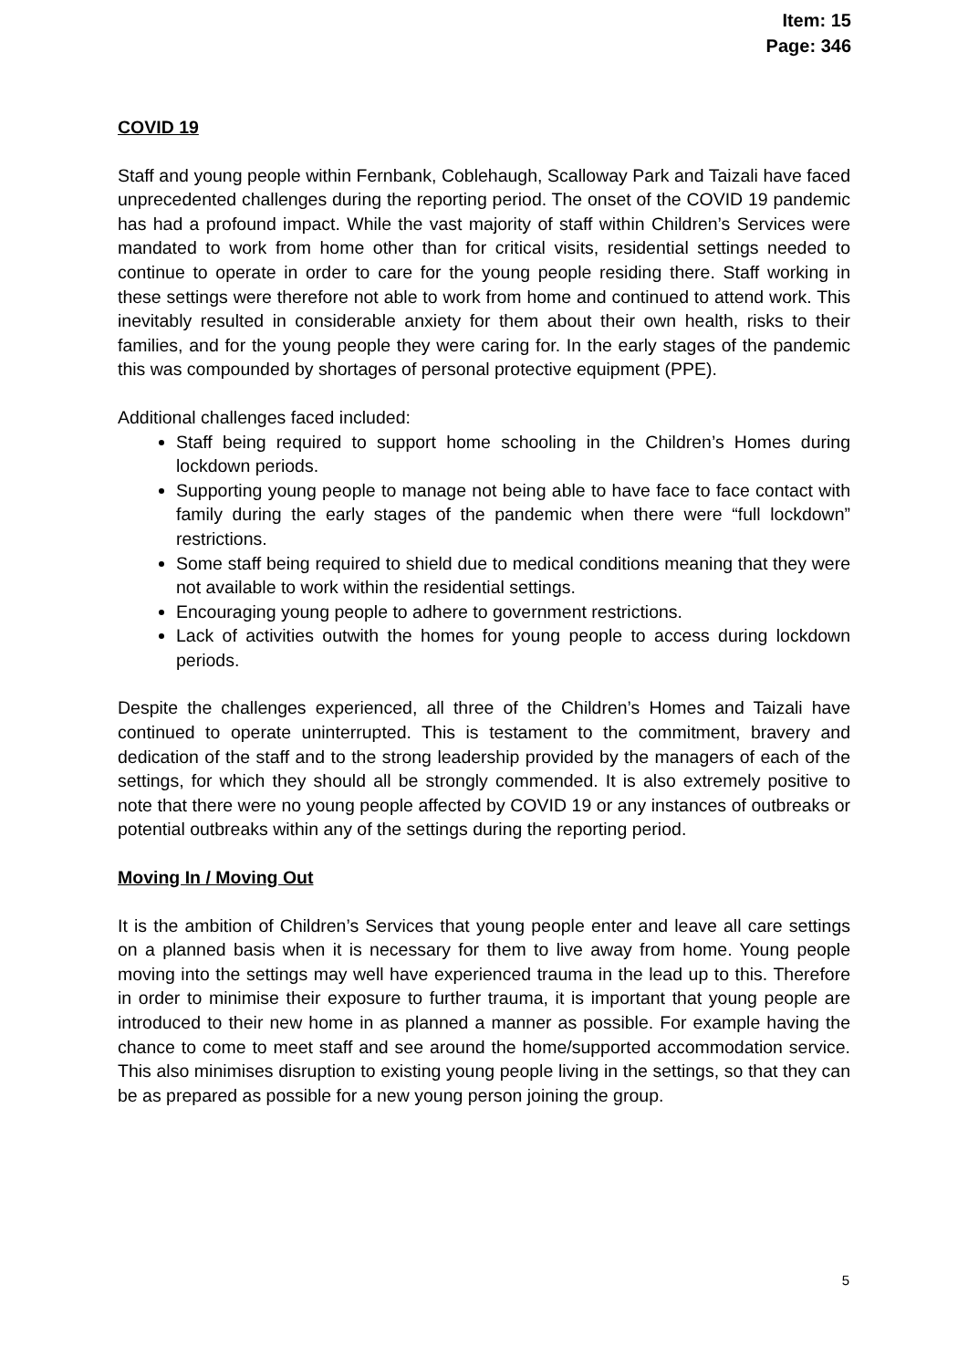Item: 15
Page: 346
COVID 19
Staff and young people within Fernbank, Coblehaugh, Scalloway Park and Taizali have faced unprecedented challenges during the reporting period. The onset of the COVID 19 pandemic has had a profound impact. While the vast majority of staff within Children’s Services were mandated to work from home other than for critical visits, residential settings needed to continue to operate in order to care for the young people residing there. Staff working in these settings were therefore not able to work from home and continued to attend work. This inevitably resulted in considerable anxiety for them about their own health, risks to their families, and for the young people they were caring for. In the early stages of the pandemic this was compounded by shortages of personal protective equipment (PPE).
Additional challenges faced included:
Staff being required to support home schooling in the Children’s Homes during lockdown periods.
Supporting young people to manage not being able to have face to face contact with family during the early stages of the pandemic when there were “full lockdown” restrictions.
Some staff being required to shield due to medical conditions meaning that they were not available to work within the residential settings.
Encouraging young people to adhere to government restrictions.
Lack of activities outwith the homes for young people to access during lockdown periods.
Despite the challenges experienced, all three of the Children’s Homes and Taizali have continued to operate uninterrupted. This is testament to the commitment, bravery and dedication of the staff and to the strong leadership provided by the managers of each of the settings, for which they should all be strongly commended. It is also extremely positive to note that there were no young people affected by COVID 19 or any instances of outbreaks or potential outbreaks within any of the settings during the reporting period.
Moving In / Moving Out
It is the ambition of Children’s Services that young people enter and leave all care settings on a planned basis when it is necessary for them to live away from home. Young people moving into the settings may well have experienced trauma in the lead up to this. Therefore in order to minimise their exposure to further trauma, it is important that young people are introduced to their new home in as planned a manner as possible. For example having the chance to come to meet staff and see around the home/supported accommodation service. This also minimises disruption to existing young people living in the settings, so that they can be as prepared as possible for a new young person joining the group.
5